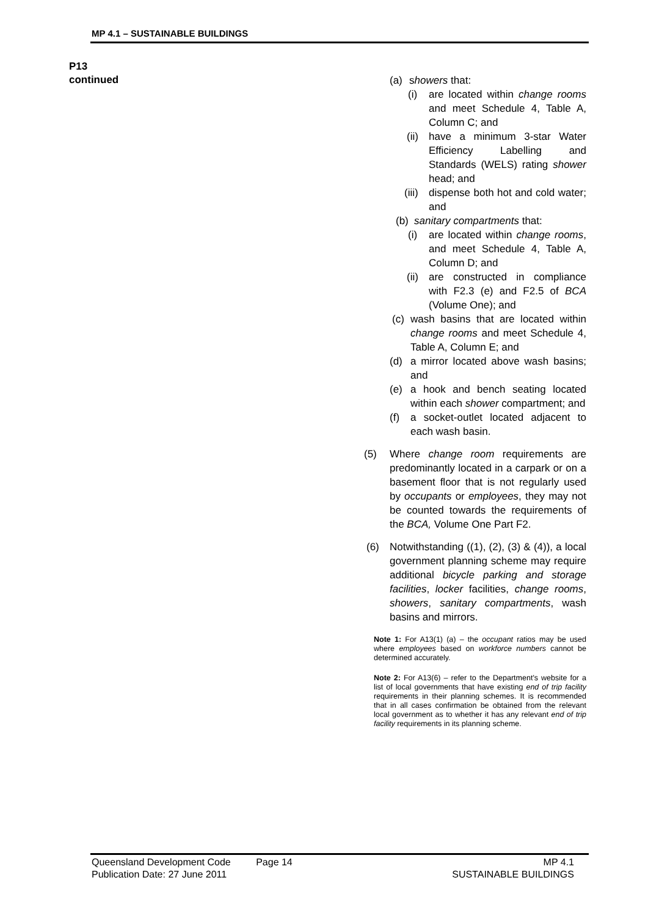MP 4.1 – SUSTAINABLE BUILDINGS
P13
continued
(a) showers that:
(i) are located within change rooms and meet Schedule 4, Table A, Column C; and
(ii) have a minimum 3-star Water Efficiency Labelling and Standards (WELS) rating shower head; and
(iii) dispense both hot and cold water; and
(b) sanitary compartments that:
(i) are located within change rooms, and meet Schedule 4, Table A, Column D; and
(ii) are constructed in compliance with F2.3 (e) and F2.5 of BCA (Volume One); and
(c) wash basins that are located within change rooms and meet Schedule 4, Table A, Column E; and
(d) a mirror located above wash basins; and
(e) a hook and bench seating located within each shower compartment; and
(f) a socket-outlet located adjacent to each wash basin.
(5) Where change room requirements are predominantly located in a carpark or on a basement floor that is not regularly used by occupants or employees, they may not be counted towards the requirements of the BCA, Volume One Part F2.
(6) Notwithstanding ((1), (2), (3) & (4)), a local government planning scheme may require additional bicycle parking and storage facilities, locker facilities, change rooms, showers, sanitary compartments, wash basins and mirrors.
Note 1: For A13(1) (a) – the occupant ratios may be used where employees based on workforce numbers cannot be determined accurately.
Note 2: For A13(6) – refer to the Department's website for a list of local governments that have existing end of trip facility requirements in their planning schemes. It is recommended that in all cases confirmation be obtained from the relevant local government as to whether it has any relevant end of trip facility requirements in its planning scheme.
Queensland Development Code
Publication Date: 27 June 2011
Page 14 MP 4.1
SUSTAINABLE BUILDINGS